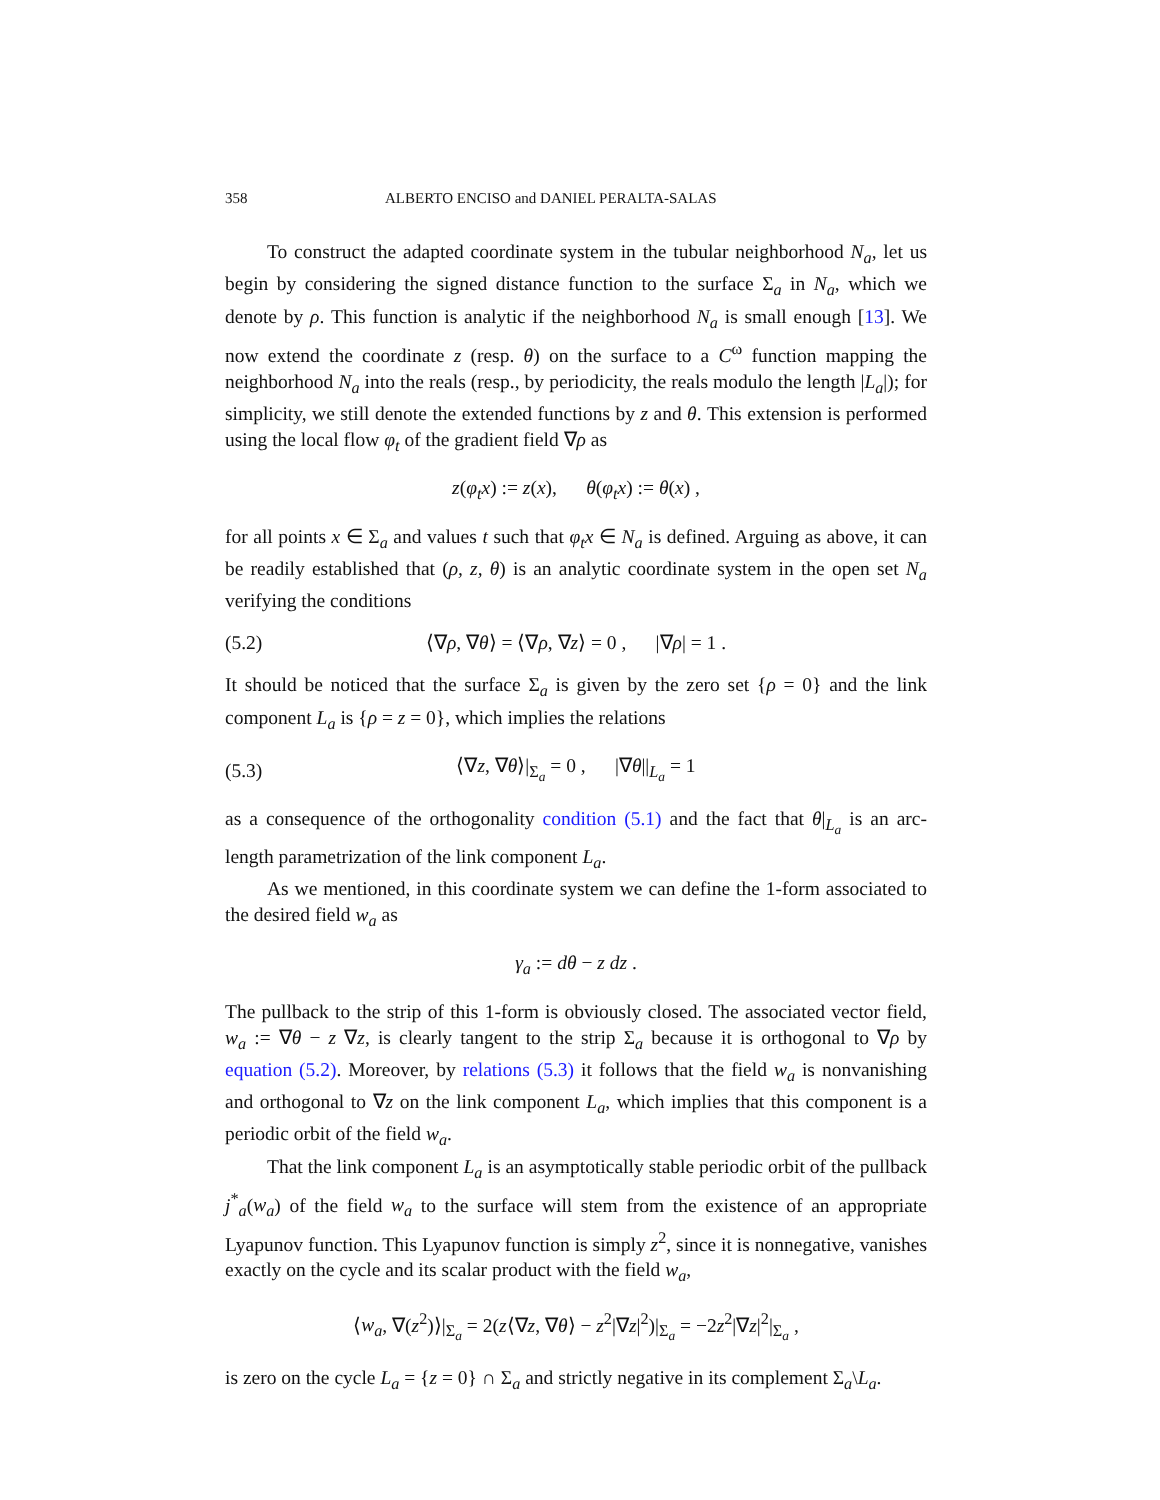358 ALBERTO ENCISO and DANIEL PERALTA-SALAS
To construct the adapted coordinate system in the tubular neighborhood N<sub>a</sub>, let us begin by considering the signed distance function to the surface Σ<sub>a</sub> in N<sub>a</sub>, which we denote by ρ. This function is analytic if the neighborhood N<sub>a</sub> is small enough [13]. We now extend the coordinate z (resp. θ) on the surface to a C<sup>ω</sup> function mapping the neighborhood N<sub>a</sub> into the reals (resp., by periodicity, the reals modulo the length |L<sub>a</sub>|); for simplicity, we still denote the extended functions by z and θ. This extension is performed using the local flow φ<sub>t</sub> of the gradient field ∇ρ as
z(φ<sub>t</sub>x) := z(x), θ(φ<sub>t</sub>x) := θ(x) ,
for all points x ∈ Σ<sub>a</sub> and values t such that φ<sub>t</sub>x ∈ N<sub>a</sub> is defined. Arguing as above, it can be readily established that (ρ, z, θ) is an analytic coordinate system in the open set N<sub>a</sub> verifying the conditions
(5.2) ⟨∇ρ, ∇θ⟩ = ⟨∇ρ, ∇z⟩ = 0 , |∇ρ| = 1 .
It should be noticed that the surface Σ<sub>a</sub> is given by the zero set {ρ = 0} and the link component L<sub>a</sub> is {ρ = z = 0}, which implies the relations
(5.3) ⟨∇z, ∇θ⟩|<sub>Σ<sub>a</sub></sub> = 0 , |∇θ||<sub>L<sub>a</sub></sub> = 1
as a consequence of the orthogonality condition (5.1) and the fact that θ|<sub>L<sub>a</sub></sub> is an arc-length parametrization of the link component L<sub>a</sub>.
As we mentioned, in this coordinate system we can define the 1-form associated to the desired field w<sub>a</sub> as
γ<sub>a</sub> := dθ − z dz .
The pullback to the strip of this 1-form is obviously closed. The associated vector field, w<sub>a</sub> := ∇θ − z ∇z, is clearly tangent to the strip Σ<sub>a</sub> because it is orthogonal to ∇ρ by equation (5.2). Moreover, by relations (5.3) it follows that the field w<sub>a</sub> is nonvanishing and orthogonal to ∇z on the link component L<sub>a</sub>, which implies that this component is a periodic orbit of the field w<sub>a</sub>.
That the link component L<sub>a</sub> is an asymptotically stable periodic orbit of the pullback j<sup>*</sup><sub>a</sub>(w<sub>a</sub>) of the field w<sub>a</sub> to the surface will stem from the existence of an appropriate Lyapunov function. This Lyapunov function is simply z<sup>2</sup>, since it is nonnegative, vanishes exactly on the cycle and its scalar product with the field w<sub>a</sub>,
⟨w<sub>a</sub>, ∇(z<sup>2</sup>)⟩|<sub>Σ<sub>a</sub></sub> = 2(z⟨∇z, ∇θ⟩ − z<sup>2</sup>|∇z|<sup>2</sup>)|<sub>Σ<sub>a</sub></sub> = −2z<sup>2</sup>|∇z|<sup>2</sup>|<sub>Σ<sub>a</sub></sub> ,
is zero on the cycle L<sub>a</sub> = {z = 0} ∩ Σ<sub>a</sub> and strictly negative in its complement Σ<sub>a</sub>\L<sub>a</sub>.